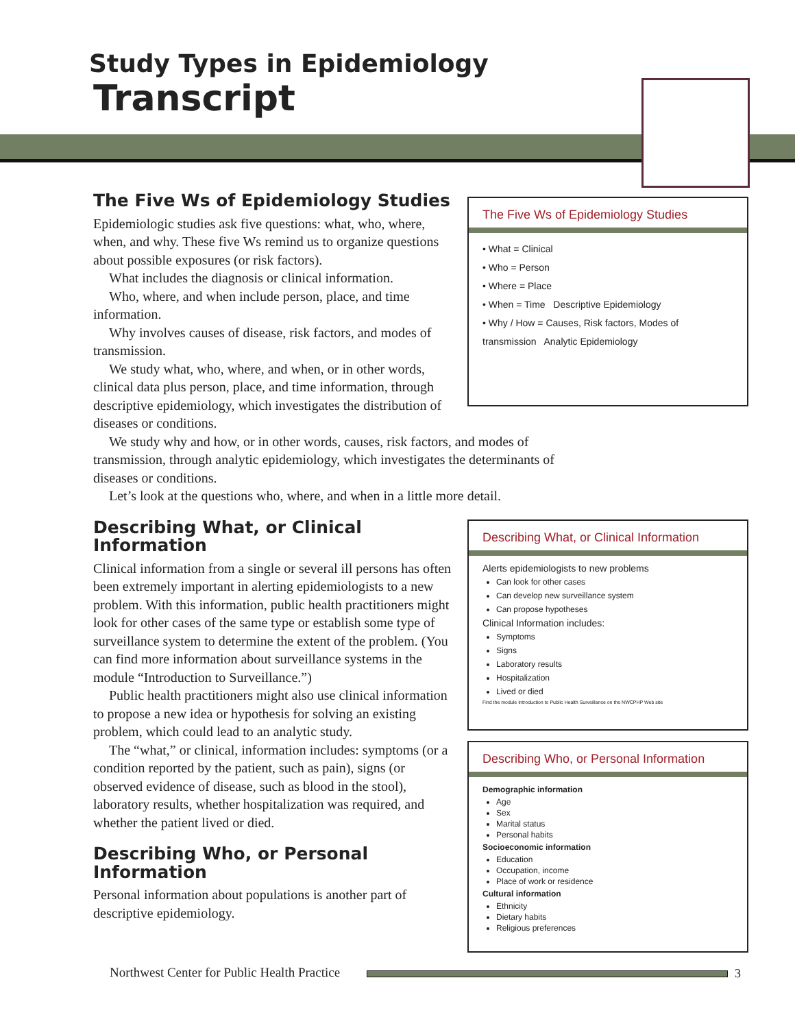Study Types in Epidemiology
Transcript
The Five Ws of Epidemiology Studies
Epidemiologic studies ask five questions: what, who, where, when, and why. These five Ws remind us to organize questions about possible exposures (or risk factors).
What includes the diagnosis or clinical information.
Who, where, and when include person, place, and time information.
Why involves causes of disease, risk factors, and modes of transmission.
We study what, who, where, and when, or in other words, clinical data plus person, place, and time information, through descriptive epidemiology, which investigates the distribution of diseases or conditions.
We study why and how, or in other words, causes, risk factors, and modes of transmission, through analytic epidemiology, which investigates the determinants of diseases or conditions.
Let’s look at the questions who, where, and when in a little more detail.
Describing What, or Clinical Information
Clinical information from a single or several ill persons has often been extremely important in alerting epidemiologists to a new problem. With this information, public health practitioners might look for other cases of the same type or establish some type of surveillance system to determine the extent of the problem. (You can find more information about surveillance systems in the module “Introduction to Surveillance.”)
Public health practitioners might also use clinical information to propose a new idea or hypothesis for solving an existing problem, which could lead to an analytic study.
The “what,” or clinical, information includes: symptoms (or a condition reported by the patient, such as pain), signs (or observed evidence of disease, such as blood in the stool), laboratory results, whether hospitalization was required, and whether the patient lived or died.
Describing Who, or Personal Information
Personal information about populations is another part of descriptive epidemiology.
The Five Ws of Epidemiology Studies
• What = Clinical
• Who = Person
• Where = Place
• When = Time Descriptive Epidemiology
• Why / How = Causes, Risk factors, Modes of transmission Analytic Epidemiology
Describing What, or Clinical Information
Alerts epidemiologists to new problems
Can look for other cases
Can develop new surveillance system
Can propose hypotheses
Clinical Information includes:
Symptoms
Signs
Laboratory results
Hospitalization
Lived or died
Find the module Introduction to Public Health Surveillance on the NWCPHP Web site
Describing Who, or Personal Information
Demographic information
Age
Sex
Marital status
Personal habits
Socioeconomic information
Education
Occupation, income
Place of work or residence
Cultural information
Ethnicity
Dietary habits
Religious preferences
Northwest Center for Public Health Practice
3